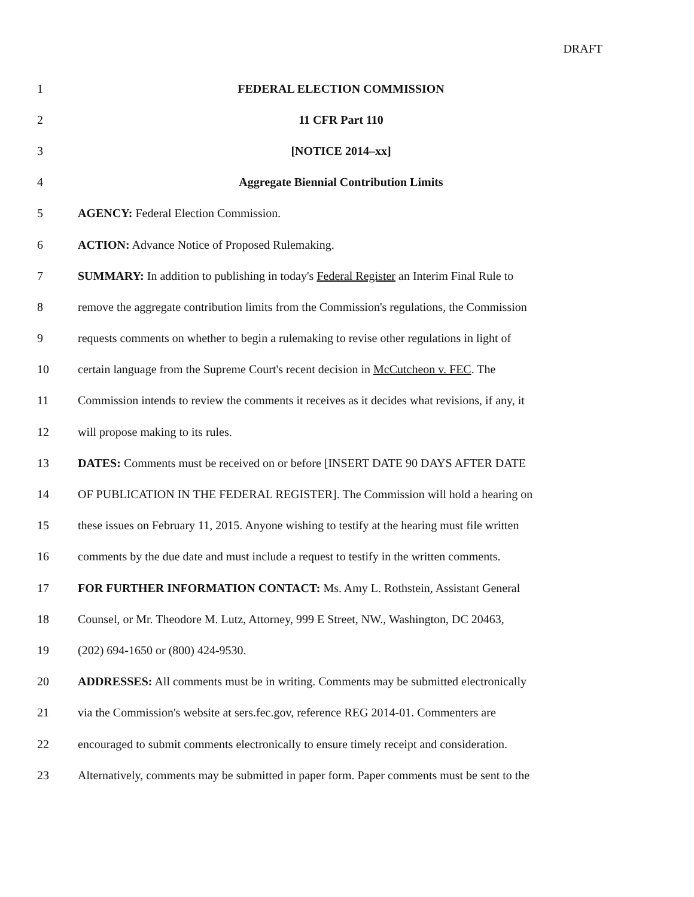DRAFT
1 FEDERAL ELECTION COMMISSION
2 11 CFR Part 110
3 [NOTICE 2014–xx]
4 Aggregate Biennial Contribution Limits
5 AGENCY: Federal Election Commission.
6 ACTION: Advance Notice of Proposed Rulemaking.
7 SUMMARY: In addition to publishing in today's Federal Register an Interim Final Rule to
8 remove the aggregate contribution limits from the Commission's regulations, the Commission
9 requests comments on whether to begin a rulemaking to revise other regulations in light of
10 certain language from the Supreme Court's recent decision in McCutcheon v. FEC. The
11 Commission intends to review the comments it receives as it decides what revisions, if any, it
12 will propose making to its rules.
13 DATES: Comments must be received on or before [INSERT DATE 90 DAYS AFTER DATE
14 OF PUBLICATION IN THE FEDERAL REGISTER]. The Commission will hold a hearing on
15 these issues on February 11, 2015. Anyone wishing to testify at the hearing must file written
16 comments by the due date and must include a request to testify in the written comments.
17 FOR FURTHER INFORMATION CONTACT: Ms. Amy L. Rothstein, Assistant General
18 Counsel, or Mr. Theodore M. Lutz, Attorney, 999 E Street, NW., Washington, DC 20463,
19 (202) 694-1650 or (800) 424-9530.
20 ADDRESSES: All comments must be in writing. Comments may be submitted electronically
21 via the Commission's website at sers.fec.gov, reference REG 2014-01. Commenters are
22 encouraged to submit comments electronically to ensure timely receipt and consideration.
23 Alternatively, comments may be submitted in paper form. Paper comments must be sent to the